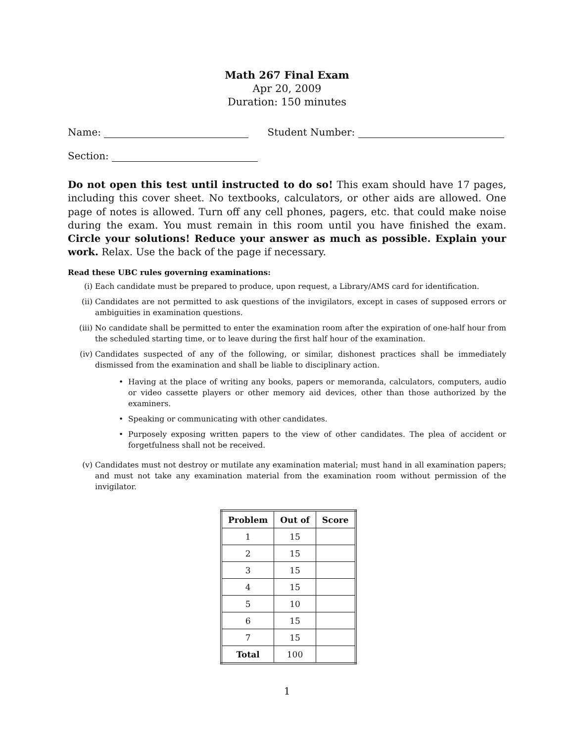Math 267 Final Exam
Apr 20, 2009
Duration: 150 minutes
Name: Student Number:
Section:
Do not open this test until instructed to do so! This exam should have 17 pages, including this cover sheet. No textbooks, calculators, or other aids are allowed. One page of notes is allowed. Turn off any cell phones, pagers, etc. that could make noise during the exam. You must remain in this room until you have finished the exam. Circle your solutions! Reduce your answer as much as possible. Explain your work. Relax. Use the back of the page if necessary.
Read these UBC rules governing examinations:
(i) Each candidate must be prepared to produce, upon request, a Library/AMS card for identification.
(ii) Candidates are not permitted to ask questions of the invigilators, except in cases of supposed errors or ambiguities in examination questions.
(iii) No candidate shall be permitted to enter the examination room after the expiration of one-half hour from the scheduled starting time, or to leave during the first half hour of the examination.
(iv) Candidates suspected of any of the following, or similar, dishonest practices shall be immediately dismissed from the examination and shall be liable to disciplinary action.
• Having at the place of writing any books, papers or memoranda, calculators, computers, audio or video cassette players or other memory aid devices, other than those authorized by the examiners.
• Speaking or communicating with other candidates.
• Purposely exposing written papers to the view of other candidates. The plea of accident or forgetfulness shall not be received.
(v) Candidates must not destroy or mutilate any examination material; must hand in all examination papers; and must not take any examination material from the examination room without permission of the invigilator.
| Problem | Out of | Score |
| --- | --- | --- |
| 1 | 15 | |
| 2 | 15 | |
| 3 | 15 | |
| 4 | 15 | |
| 5 | 10 | |
| 6 | 15 | |
| 7 | 15 | |
| Total | 100 | |
1